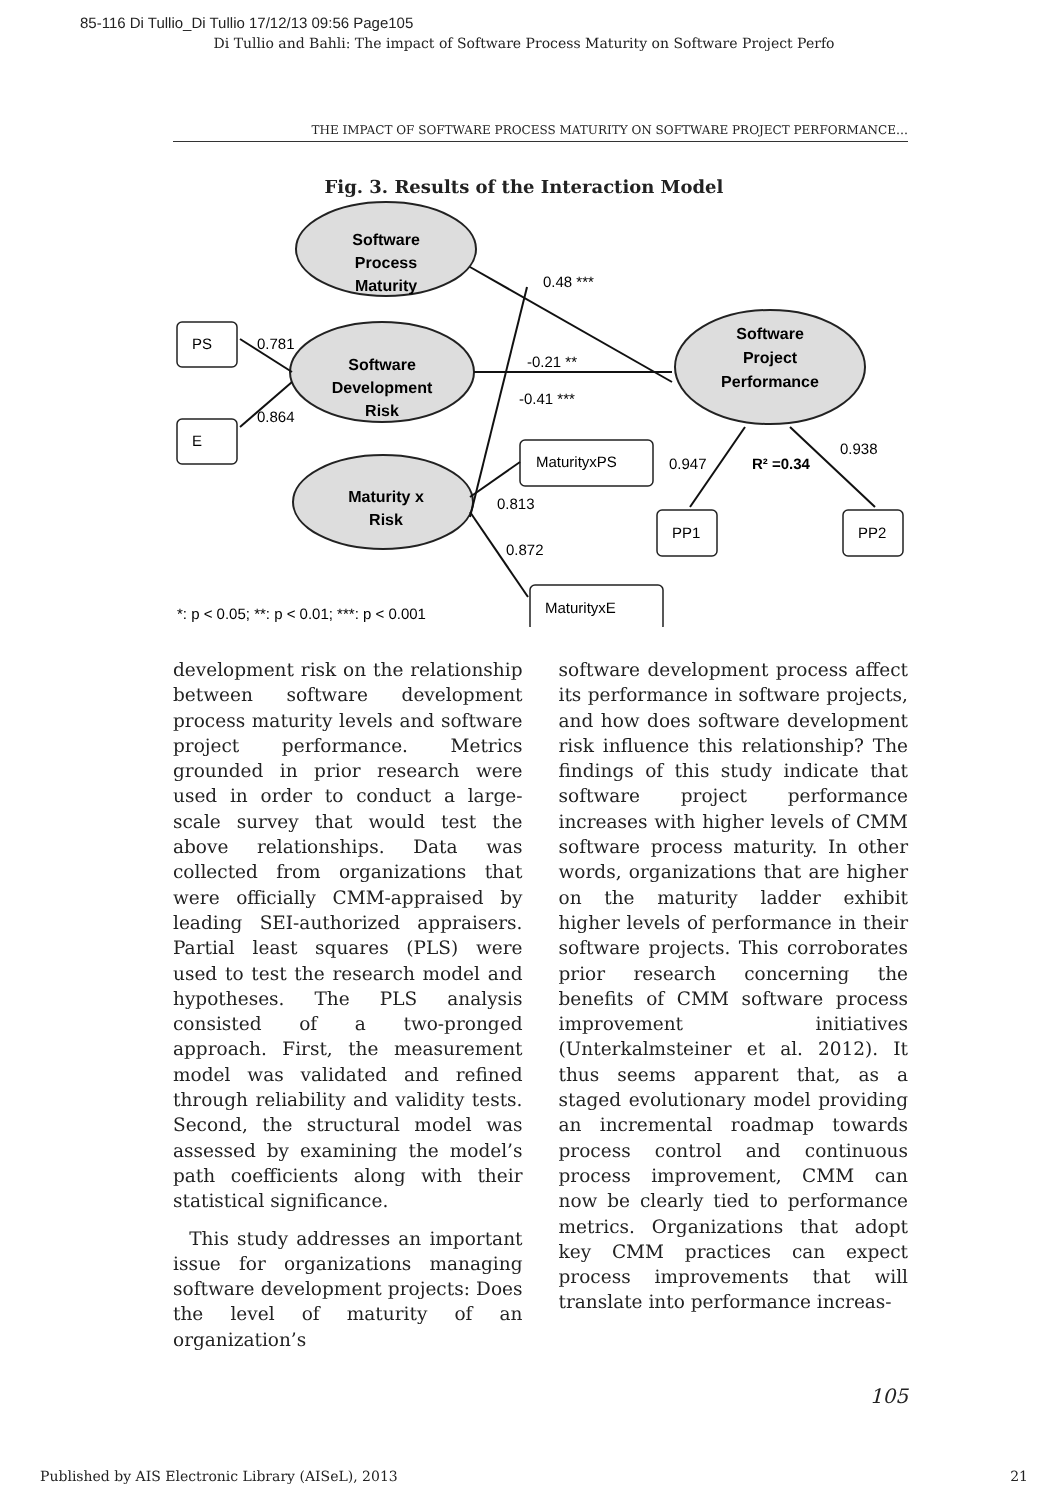85-116 Di Tullio_Di Tullio 17/12/13 09:56 Page105
Di Tullio and Bahli: The impact of Software Process Maturity on Software Project Perfo
THE IMPACT OF SOFTWARE PROCESS MATURITY ON SOFTWARE PROJECT PERFORMANCE…
Fig. 3. Results of the Interaction Model
Software
Process
Maturity
Software
Development
Risk
Maturity x
Risk
Software
Project
Performance
PS
E
0.781
0.864
0.48 ***
-0.21 **
-0.41 ***
MaturityxPS
0.813
0.872
MaturityxE
0.947
R² =0.34
0.938
PP1
PP2
*: p < 0.05; **: p < 0.01; ***: p < 0.001
development risk on the relationship between software development process maturity levels and software project performance. Metrics grounded in prior research were used in order to conduct a large-scale survey that would test the above relationships. Data was collected from organizations that were officially CMM-appraised by leading SEI-authorized appraisers. Partial least squares (PLS) were used to test the research model and hypotheses. The PLS analysis consisted of a two-pronged approach. First, the measurement model was validated and refined through reliability and validity tests. Second, the structural model was assessed by examining the model’s path coefficients along with their statistical significance.
This study addresses an important issue for organizations managing software development projects: Does the level of maturity of an organization’s
software development process affect its performance in software projects, and how does software development risk influence this relationship? The findings of this study indicate that software project performance increases with higher levels of CMM software process maturity. In other words, organizations that are higher on the maturity ladder exhibit higher levels of performance in their software projects. This corroborates prior research concerning the benefits of CMM software process improvement initiatives (Unterkalmsteiner et al. 2012). It thus seems apparent that, as a staged evolutionary model providing an incremental roadmap towards process control and continuous process improvement, CMM can now be clearly tied to performance metrics. Organizations that adopt key CMM practices can expect process improvements that will translate into performance increas-
105
Published by AIS Electronic Library (AISeL), 2013 21